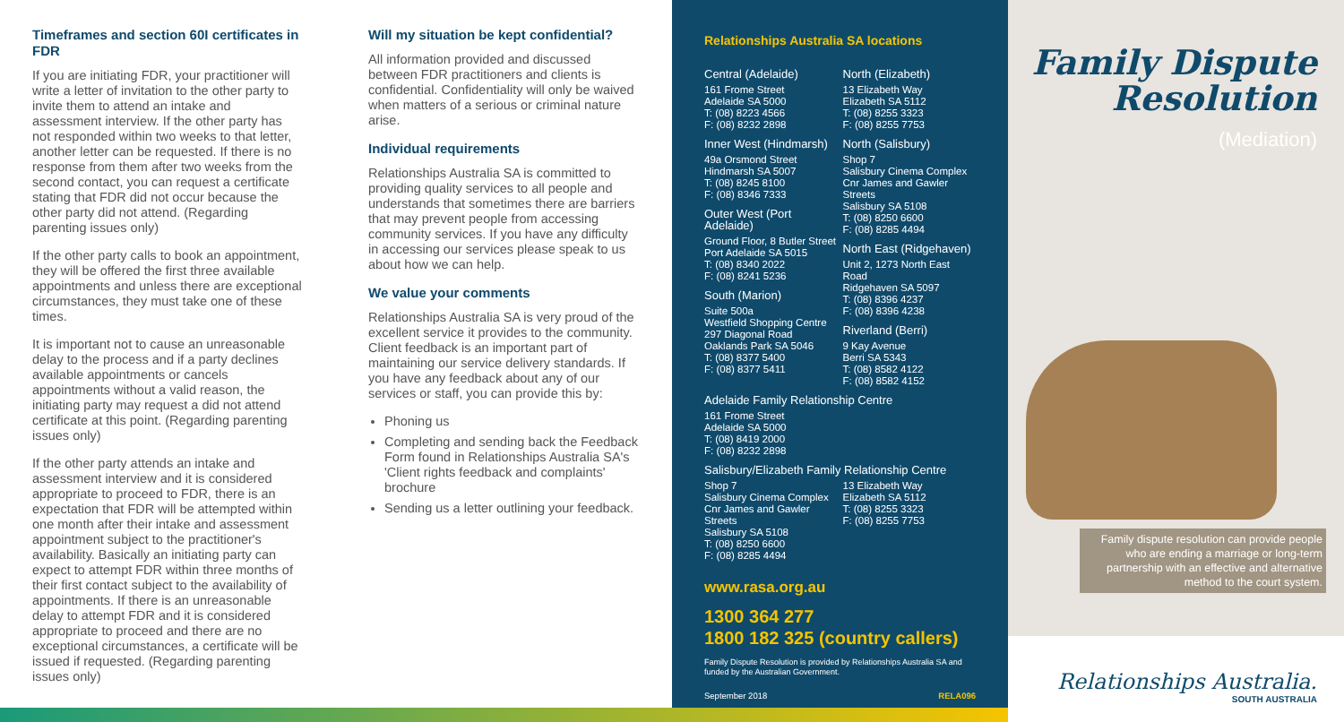Timeframes and section 60I certificates in FDR
If you are initiating FDR, your practitioner will write a letter of invitation to the other party to invite them to attend an intake and assessment interview. If the other party has not responded within two weeks to that letter, another letter can be requested. If there is no response from them after two weeks from the second contact, you can request a certificate stating that FDR did not occur because the other party did not attend. (Regarding parenting issues only)
If the other party calls to book an appointment, they will be offered the first three available appointments and unless there are exceptional circumstances, they must take one of these times.
It is important not to cause an unreasonable delay to the process and if a party declines available appointments or cancels appointments without a valid reason, the initiating party may request a did not attend certificate at this point. (Regarding parenting issues only)
If the other party attends an intake and assessment interview and it is considered appropriate to proceed to FDR, there is an expectation that FDR will be attempted within one month after their intake and assessment appointment subject to the practitioner's availability. Basically an initiating party can expect to attempt FDR within three months of their first contact subject to the availability of appointments. If there is an unreasonable delay to attempt FDR and it is considered appropriate to proceed and there are no exceptional circumstances, a certificate will be issued if requested. (Regarding parenting issues only)
Will my situation be kept confidential?
All information provided and discussed between FDR practitioners and clients is confidential. Confidentiality will only be waived when matters of a serious or criminal nature arise.
Individual requirements
Relationships Australia SA is committed to providing quality services to all people and understands that sometimes there are barriers that may prevent people from accessing community services. If you have any difficulty in accessing our services please speak to us about how we can help.
We value your comments
Relationships Australia SA is very proud of the excellent service it provides to the community. Client feedback is an important part of maintaining our service delivery standards. If you have any feedback about any of our services or staff, you can provide this by:
Phoning us
Completing and sending back the Feedback Form found in Relationships Australia SA's 'Client rights feedback and complaints' brochure
Sending us a letter outlining your feedback.
Relationships Australia SA locations
Central (Adelaide)
161 Frome Street
Adelaide SA 5000
T: (08) 8223 4566
F: (08) 8232 2898
Inner West (Hindmarsh)
49a Orsmond Street
Hindmarsh SA 5007
T: (08) 8245 8100
F: (08) 8346 7333
Outer West (Port Adelaide)
Ground Floor, 8 Butler Street
Port Adelaide SA 5015
T: (08) 8340 2022
F: (08) 8241 5236
South (Marion)
Suite 500a
Westfield Shopping Centre
297 Diagonal Road
Oaklands Park SA 5046
T: (08) 8377 5400
F: (08) 8377 5411
North (Elizabeth)
13 Elizabeth Way
Elizabeth SA 5112
T: (08) 8255 3323
F: (08) 8255 7753
North (Salisbury)
Shop 7
Salisbury Cinema Complex
Cnr James and Gawler Streets
Salisbury SA 5108
T: (08) 8250 6600
F: (08) 8285 4494
North East (Ridgehaven)
Unit 2, 1273 North East Road
Ridgehaven SA 5097
T: (08) 8396 4237
F: (08) 8396 4238
Riverland (Berri)
9 Kay Avenue
Berri SA 5343
T: (08) 8582 4122
F: (08) 8582 4152
Adelaide Family Relationship Centre
161 Frome Street
Adelaide SA 5000
T: (08) 8419 2000
F: (08) 8232 2898
Salisbury/Elizabeth Family Relationship Centre
Shop 7
Salisbury Cinema Complex
Cnr James and Gawler Streets
Salisbury SA 5108
T: (08) 8250 6600
F: (08) 8285 4494
13 Elizabeth Way
Elizabeth SA 5112
T: (08) 8255 3323
F: (08) 8255 7753
www.rasa.org.au
1300 364 277
1800 182 325 (country callers)
Family Dispute Resolution is provided by Relationships Australia SA and funded by the Australian Government.
September 2018 RELA096
Family Dispute
Resolution
(Mediation)
Family dispute resolution can provide people who are ending a marriage or long-term partnership with an effective and alternative method to the court system.
Relationships Australia.
SOUTH AUSTRALIA